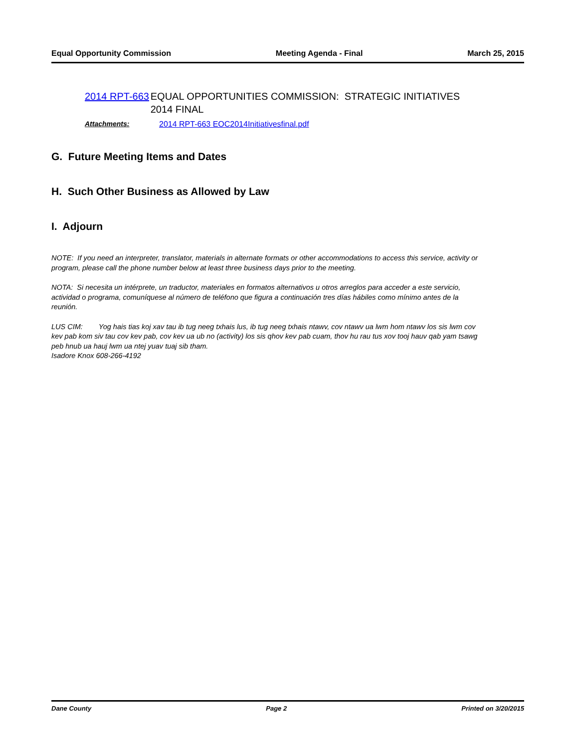Equal Opportunity Commission Meeting Agenda - Final March 25, 2015
2014 RPT-663 EQUAL OPPORTUNITIES COMMISSION: STRATEGIC INITIATIVES 2014 FINAL
Attachments: 2014 RPT-663 EOC2014Initiativesfinal.pdf
G. Future Meeting Items and Dates
H. Such Other Business as Allowed by Law
I. Adjourn
NOTE: If you need an interpreter, translator, materials in alternate formats or other accommodations to access this service, activity or program, please call the phone number below at least three business days prior to the meeting.
NOTA: Si necesita un intérprete, un traductor, materiales en formatos alternativos u otros arreglos para acceder a este servicio, actividad o programa, comuníquese al número de teléfono que figura a continuación tres días hábiles como mínimo antes de la reunión.
LUS CIM: Yog hais tias koj xav tau ib tug neeg txhais lus, ib tug neeg txhais ntawv, cov ntawv ua lwm hom ntawv los sis lwm cov kev pab kom siv tau cov kev pab, cov kev ua ub no (activity) los sis qhov kev pab cuam, thov hu rau tus xov tooj hauv qab yam tsawg peb hnub ua hauj lwm ua ntej yuav tuaj sib tham.
Isadore Knox 608-266-4192
Dane County Page 2 Printed on 3/20/2015